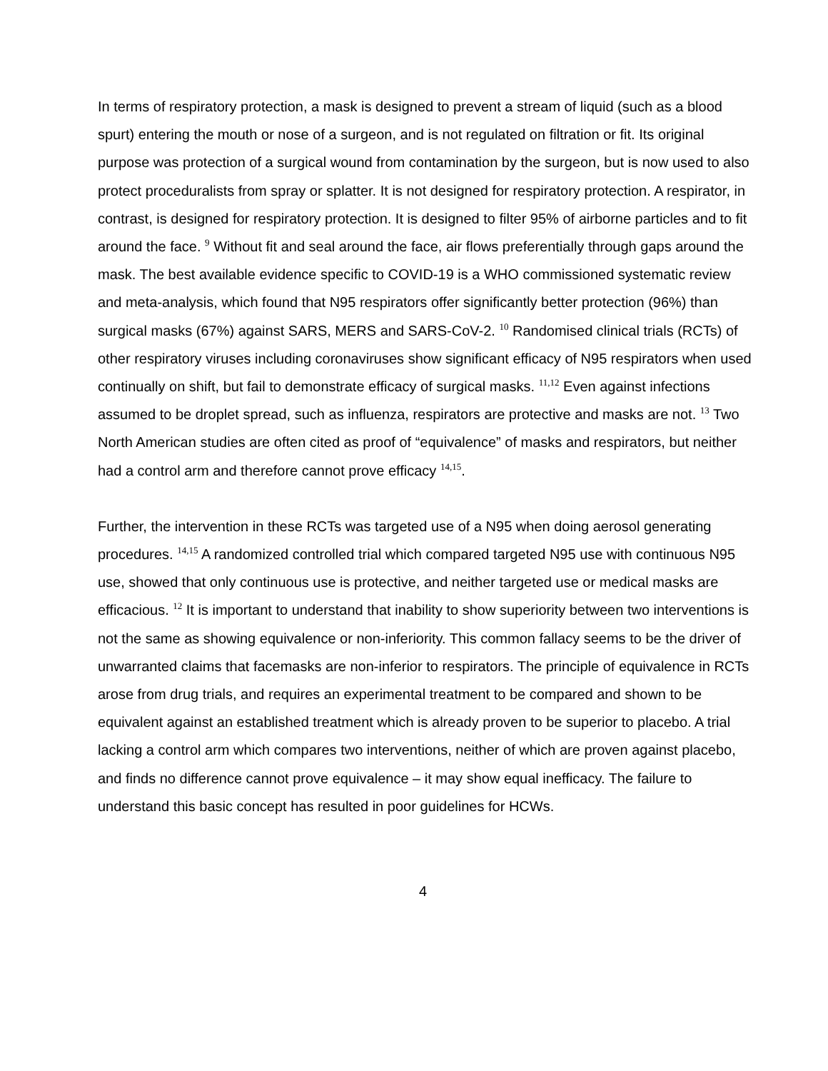In terms of respiratory protection, a mask is designed to prevent a stream of liquid (such as a blood spurt) entering the mouth or nose of a surgeon, and is not regulated on filtration or fit. Its original purpose was protection of a surgical wound from contamination by the surgeon, but is now used to also protect proceduralists from spray or splatter. It is not designed for respiratory protection. A respirator, in contrast, is designed for respiratory protection. It is designed to filter 95% of airborne particles and to fit around the face. <sup>9</sup> Without fit and seal around the face, air flows preferentially through gaps around the mask. The best available evidence specific to COVID-19 is a WHO commissioned systematic review and meta-analysis, which found that N95 respirators offer significantly better protection (96%) than surgical masks (67%) against SARS, MERS and SARS-CoV-2. <sup>10</sup> Randomised clinical trials (RCTs) of other respiratory viruses including coronaviruses show significant efficacy of N95 respirators when used continually on shift, but fail to demonstrate efficacy of surgical masks. <sup>11,12</sup> Even against infections assumed to be droplet spread, such as influenza, respirators are protective and masks are not. <sup>13</sup> Two North American studies are often cited as proof of “equivalence” of masks and respirators, but neither had a control arm and therefore cannot prove efficacy <sup>14,15</sup>.
Further, the intervention in these RCTs was targeted use of a N95 when doing aerosol generating procedures. <sup>14,15</sup> A randomized controlled trial which compared targeted N95 use with continuous N95 use, showed that only continuous use is protective, and neither targeted use or medical masks are efficacious. <sup>12</sup> It is important to understand that inability to show superiority between two interventions is not the same as showing equivalence or non-inferiority. This common fallacy seems to be the driver of unwarranted claims that facemasks are non-inferior to respirators. The principle of equivalence in RCTs arose from drug trials, and requires an experimental treatment to be compared and shown to be equivalent against an established treatment which is already proven to be superior to placebo. A trial lacking a control arm which compares two interventions, neither of which are proven against placebo, and finds no difference cannot prove equivalence – it may show equal inefficacy. The failure to understand this basic concept has resulted in poor guidelines for HCWs.
4